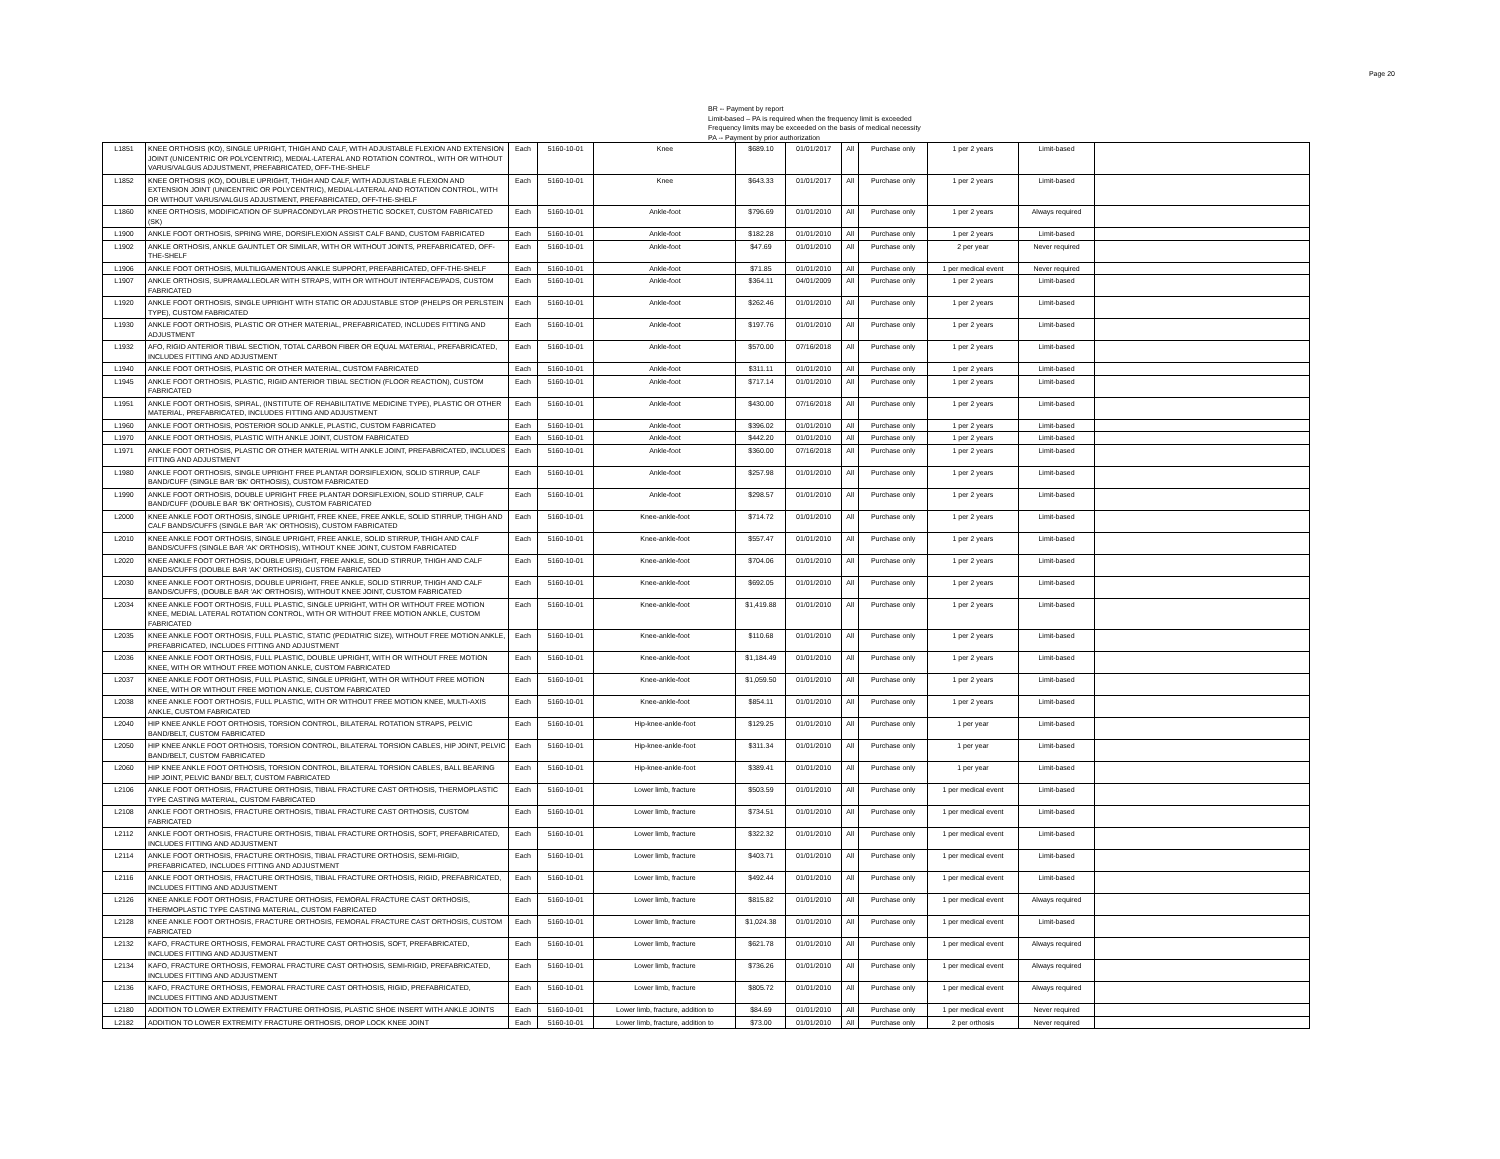Page 20
BR -- Payment by report
Limit-based – PA is required when the frequency limit is exceeded
Frequency limits may be exceeded on the basis of medical necessity
PA -- Payment by prior authorization
| L1851 | KNEE ORTHOSIS (KO), SINGLE UPRIGHT, THIGH AND CALF, WITH ADJUSTABLE FLEXION AND EXTENSION JOINT (UNICENTRIC OR POLYCENTRIC), MEDIAL-LATERAL AND ROTATION CONTROL, WITH OR WITHOUT VARUS/VALGUS ADJUSTMENT, PREFABRICATED, OFF-THE-SHELF | Each | 5160-10-01 | Knee | $689.10 | 01/01/2017 | All | Purchase only | 1 per 2 years | Limit-based | |
| L1852 | KNEE ORTHOSIS (KO), DOUBLE UPRIGHT, THIGH AND CALF, WITH ADJUSTABLE FLEXION AND EXTENSION JOINT (UNICENTRIC OR POLYCENTRIC), MEDIAL-LATERAL AND ROTATION CONTROL, WITH OR WITHOUT VARUS/VALGUS ADJUSTMENT, PREFABRICATED, OFF-THE-SHELF | Each | 5160-10-01 | Knee | $643.33 | 01/01/2017 | All | Purchase only | 1 per 2 years | Limit-based | |
| L1860 | KNEE ORTHOSIS, MODIFICATION OF SUPRACONDYLAR PROSTHETIC SOCKET, CUSTOM FABRICATED (SK) | Each | 5160-10-01 | Ankle-foot | $796.69 | 01/01/2010 | All | Purchase only | 1 per 2 years | Always required | |
| L1900 | ANKLE FOOT ORTHOSIS, SPRING WIRE, DORSIFLEXION ASSIST CALF BAND, CUSTOM FABRICATED | Each | 5160-10-01 | Ankle-foot | $182.28 | 01/01/2010 | All | Purchase only | 1 per 2 years | Limit-based | |
| L1902 | ANKLE ORTHOSIS, ANKLE GAUNTLET OR SIMILAR, WITH OR WITHOUT JOINTS, PREFABRICATED, OFF-THE-SHELF | Each | 5160-10-01 | Ankle-foot | $47.69 | 01/01/2010 | All | Purchase only | 2 per year | Never required | |
| L1906 | ANKLE FOOT ORTHOSIS, MULTILIGAMENTOUS ANKLE SUPPORT, PREFABRICATED, OFF-THE-SHELF | Each | 5160-10-01 | Ankle-foot | $71.85 | 01/01/2010 | All | Purchase only | 1 per medical event | Never required | |
| L1907 | ANKLE ORTHOSIS, SUPRAMALLEOLAR WITH STRAPS, WITH OR WITHOUT INTERFACE/PADS, CUSTOM FABRICATED | Each | 5160-10-01 | Ankle-foot | $364.11 | 04/01/2009 | All | Purchase only | 1 per 2 years | Limit-based | |
| L1920 | ANKLE FOOT ORTHOSIS, SINGLE UPRIGHT WITH STATIC OR ADJUSTABLE STOP (PHELPS OR PERLSTEIN TYPE), CUSTOM FABRICATED | Each | 5160-10-01 | Ankle-foot | $262.46 | 01/01/2010 | All | Purchase only | 1 per 2 years | Limit-based | |
| L1930 | ANKLE FOOT ORTHOSIS, PLASTIC OR OTHER MATERIAL, PREFABRICATED, INCLUDES FITTING AND ADJUSTMENT | Each | 5160-10-01 | Ankle-foot | $197.76 | 01/01/2010 | All | Purchase only | 1 per 2 years | Limit-based | |
| L1932 | AFO, RIGID ANTERIOR TIBIAL SECTION, TOTAL CARBON FIBER OR EQUAL MATERIAL, PREFABRICATED, INCLUDES FITTING AND ADJUSTMENT | Each | 5160-10-01 | Ankle-foot | $570.00 | 07/16/2018 | All | Purchase only | 1 per 2 years | Limit-based | |
| L1940 | ANKLE FOOT ORTHOSIS, PLASTIC OR OTHER MATERIAL, CUSTOM FABRICATED | Each | 5160-10-01 | Ankle-foot | $311.11 | 01/01/2010 | All | Purchase only | 1 per 2 years | Limit-based | |
| L1945 | ANKLE FOOT ORTHOSIS, PLASTIC, RIGID ANTERIOR TIBIAL SECTION (FLOOR REACTION), CUSTOM FABRICATED | Each | 5160-10-01 | Ankle-foot | $717.14 | 01/01/2010 | All | Purchase only | 1 per 2 years | Limit-based | |
| L1951 | ANKLE FOOT ORTHOSIS, SPIRAL, (INSTITUTE OF REHABILITATIVE MEDICINE TYPE), PLASTIC OR OTHER MATERIAL, PREFABRICATED, INCLUDES FITTING AND ADJUSTMENT | Each | 5160-10-01 | Ankle-foot | $430.00 | 07/16/2018 | All | Purchase only | 1 per 2 years | Limit-based | |
| L1960 | ANKLE FOOT ORTHOSIS, POSTERIOR SOLID ANKLE, PLASTIC, CUSTOM FABRICATED | Each | 5160-10-01 | Ankle-foot | $396.02 | 01/01/2010 | All | Purchase only | 1 per 2 years | Limit-based | |
| L1970 | ANKLE FOOT ORTHOSIS, PLASTIC WITH ANKLE JOINT, CUSTOM FABRICATED | Each | 5160-10-01 | Ankle-foot | $442.20 | 01/01/2010 | All | Purchase only | 1 per 2 years | Limit-based | |
| L1971 | ANKLE FOOT ORTHOSIS, PLASTIC OR OTHER MATERIAL WITH ANKLE JOINT, PREFABRICATED, INCLUDES FITTING AND ADJUSTMENT | Each | 5160-10-01 | Ankle-foot | $360.00 | 07/16/2018 | All | Purchase only | 1 per 2 years | Limit-based | |
| L1980 | ANKLE FOOT ORTHOSIS, SINGLE UPRIGHT FREE PLANTAR DORSIFLEXION, SOLID STIRRUP, CALF BAND/CUFF (SINGLE BAR 'BK' ORTHOSIS), CUSTOM FABRICATED | Each | 5160-10-01 | Ankle-foot | $257.98 | 01/01/2010 | All | Purchase only | 1 per 2 years | Limit-based | |
| L1990 | ANKLE FOOT ORTHOSIS, DOUBLE UPRIGHT FREE PLANTAR DORSIFLEXION, SOLID STIRRUP, CALF BAND/CUFF (DOUBLE BAR 'BK' ORTHOSIS), CUSTOM FABRICATED | Each | 5160-10-01 | Ankle-foot | $298.57 | 01/01/2010 | All | Purchase only | 1 per 2 years | Limit-based | |
| L2000 | KNEE ANKLE FOOT ORTHOSIS, SINGLE UPRIGHT, FREE KNEE, FREE ANKLE, SOLID STIRRUP, THIGH AND CALF BANDS/CUFFS (SINGLE BAR 'AK' ORTHOSIS), CUSTOM FABRICATED | Each | 5160-10-01 | Knee-ankle-foot | $714.72 | 01/01/2010 | All | Purchase only | 1 per 2 years | Limit-based | |
| L2010 | KNEE ANKLE FOOT ORTHOSIS, SINGLE UPRIGHT, FREE ANKLE, SOLID STIRRUP, THIGH AND CALF BANDS/CUFFS (SINGLE BAR 'AK' ORTHOSIS), WITHOUT KNEE JOINT, CUSTOM FABRICATED | Each | 5160-10-01 | Knee-ankle-foot | $557.47 | 01/01/2010 | All | Purchase only | 1 per 2 years | Limit-based | |
| L2020 | KNEE ANKLE FOOT ORTHOSIS, DOUBLE UPRIGHT, FREE ANKLE, SOLID STIRRUP, THIGH AND CALF BANDS/CUFFS (DOUBLE BAR 'AK' ORTHOSIS), CUSTOM FABRICATED | Each | 5160-10-01 | Knee-ankle-foot | $704.06 | 01/01/2010 | All | Purchase only | 1 per 2 years | Limit-based | |
| L2030 | KNEE ANKLE FOOT ORTHOSIS, DOUBLE UPRIGHT, FREE ANKLE, SOLID STIRRUP, THIGH AND CALF BANDS/CUFFS, (DOUBLE BAR 'AK' ORTHOSIS), WITHOUT KNEE JOINT, CUSTOM FABRICATED | Each | 5160-10-01 | Knee-ankle-foot | $692.05 | 01/01/2010 | All | Purchase only | 1 per 2 years | Limit-based | |
| L2034 | KNEE ANKLE FOOT ORTHOSIS, FULL PLASTIC, SINGLE UPRIGHT, WITH OR WITHOUT FREE MOTION KNEE, MEDIAL LATERAL ROTATION CONTROL, WITH OR WITHOUT FREE MOTION ANKLE, CUSTOM FABRICATED | Each | 5160-10-01 | Knee-ankle-foot | $1,419.88 | 01/01/2010 | All | Purchase only | 1 per 2 years | Limit-based | |
| L2035 | KNEE ANKLE FOOT ORTHOSIS, FULL PLASTIC, STATIC (PEDIATRIC SIZE), WITHOUT FREE MOTION ANKLE, PREFABRICATED, INCLUDES FITTING AND ADJUSTMENT | Each | 5160-10-01 | Knee-ankle-foot | $110.68 | 01/01/2010 | All | Purchase only | 1 per 2 years | Limit-based | |
| L2036 | KNEE ANKLE FOOT ORTHOSIS, FULL PLASTIC, DOUBLE UPRIGHT, WITH OR WITHOUT FREE MOTION KNEE, WITH OR WITHOUT FREE MOTION ANKLE, CUSTOM FABRICATED | Each | 5160-10-01 | Knee-ankle-foot | $1,184.49 | 01/01/2010 | All | Purchase only | 1 per 2 years | Limit-based | |
| L2037 | KNEE ANKLE FOOT ORTHOSIS, FULL PLASTIC, SINGLE UPRIGHT, WITH OR WITHOUT FREE MOTION KNEE, WITH OR WITHOUT FREE MOTION ANKLE, CUSTOM FABRICATED | Each | 5160-10-01 | Knee-ankle-foot | $1,059.50 | 01/01/2010 | All | Purchase only | 1 per 2 years | Limit-based | |
| L2038 | KNEE ANKLE FOOT ORTHOSIS, FULL PLASTIC, WITH OR WITHOUT FREE MOTION KNEE, MULTI-AXIS ANKLE, CUSTOM FABRICATED | Each | 5160-10-01 | Knee-ankle-foot | $854.11 | 01/01/2010 | All | Purchase only | 1 per 2 years | Limit-based | |
| L2040 | HIP KNEE ANKLE FOOT ORTHOSIS, TORSION CONTROL, BILATERAL ROTATION STRAPS, PELVIC BAND/BELT, CUSTOM FABRICATED | Each | 5160-10-01 | Hip-knee-ankle-foot | $129.25 | 01/01/2010 | All | Purchase only | 1 per year | Limit-based | |
| L2050 | HIP KNEE ANKLE FOOT ORTHOSIS, TORSION CONTROL, BILATERAL TORSION CABLES, HIP JOINT, PELVIC BAND/BELT, CUSTOM FABRICATED | Each | 5160-10-01 | Hip-knee-ankle-foot | $311.34 | 01/01/2010 | All | Purchase only | 1 per year | Limit-based | |
| L2060 | HIP KNEE ANKLE FOOT ORTHOSIS, TORSION CONTROL, BILATERAL TORSION CABLES, BALL BEARING HIP JOINT, PELVIC BAND/ BELT, CUSTOM FABRICATED | Each | 5160-10-01 | Hip-knee-ankle-foot | $389.41 | 01/01/2010 | All | Purchase only | 1 per year | Limit-based | |
| L2106 | ANKLE FOOT ORTHOSIS, FRACTURE ORTHOSIS, TIBIAL FRACTURE CAST ORTHOSIS, THERMOPLASTIC TYPE CASTING MATERIAL, CUSTOM FABRICATED | Each | 5160-10-01 | Lower limb, fracture | $503.59 | 01/01/2010 | All | Purchase only | 1 per medical event | Limit-based | |
| L2108 | ANKLE FOOT ORTHOSIS, FRACTURE ORTHOSIS, TIBIAL FRACTURE CAST ORTHOSIS, CUSTOM FABRICATED | Each | 5160-10-01 | Lower limb, fracture | $734.51 | 01/01/2010 | All | Purchase only | 1 per medical event | Limit-based | |
| L2112 | ANKLE FOOT ORTHOSIS, FRACTURE ORTHOSIS, TIBIAL FRACTURE ORTHOSIS, SOFT, PREFABRICATED, INCLUDES FITTING AND ADJUSTMENT | Each | 5160-10-01 | Lower limb, fracture | $322.32 | 01/01/2010 | All | Purchase only | 1 per medical event | Limit-based | |
| L2114 | ANKLE FOOT ORTHOSIS, FRACTURE ORTHOSIS, TIBIAL FRACTURE ORTHOSIS, SEMI-RIGID, PREFABRICATED, INCLUDES FITTING AND ADJUSTMENT | Each | 5160-10-01 | Lower limb, fracture | $403.71 | 01/01/2010 | All | Purchase only | 1 per medical event | Limit-based | |
| L2116 | ANKLE FOOT ORTHOSIS, FRACTURE ORTHOSIS, TIBIAL FRACTURE ORTHOSIS, RIGID, PREFABRICATED, INCLUDES FITTING AND ADJUSTMENT | Each | 5160-10-01 | Lower limb, fracture | $492.44 | 01/01/2010 | All | Purchase only | 1 per medical event | Limit-based | |
| L2126 | KNEE ANKLE FOOT ORTHOSIS, FRACTURE ORTHOSIS, FEMORAL FRACTURE CAST ORTHOSIS, THERMOPLASTIC TYPE CASTING MATERIAL, CUSTOM FABRICATED | Each | 5160-10-01 | Lower limb, fracture | $815.82 | 01/01/2010 | All | Purchase only | 1 per medical event | Always required | |
| L2128 | KNEE ANKLE FOOT ORTHOSIS, FRACTURE ORTHOSIS, FEMORAL FRACTURE CAST ORTHOSIS, CUSTOM FABRICATED | Each | 5160-10-01 | Lower limb, fracture | $1,024.38 | 01/01/2010 | All | Purchase only | 1 per medical event | Limit-based | |
| L2132 | KAFO, FRACTURE ORTHOSIS, FEMORAL FRACTURE CAST ORTHOSIS, SOFT, PREFABRICATED, INCLUDES FITTING AND ADJUSTMENT | Each | 5160-10-01 | Lower limb, fracture | $621.78 | 01/01/2010 | All | Purchase only | 1 per medical event | Always required | |
| L2134 | KAFO, FRACTURE ORTHOSIS, FEMORAL FRACTURE CAST ORTHOSIS, SEMI-RIGID, PREFABRICATED, INCLUDES FITTING AND ADJUSTMENT | Each | 5160-10-01 | Lower limb, fracture | $736.26 | 01/01/2010 | All | Purchase only | 1 per medical event | Always required | |
| L2136 | KAFO, FRACTURE ORTHOSIS, FEMORAL FRACTURE CAST ORTHOSIS, RIGID, PREFABRICATED, INCLUDES FITTING AND ADJUSTMENT | Each | 5160-10-01 | Lower limb, fracture | $805.72 | 01/01/2010 | All | Purchase only | 1 per medical event | Always required | |
| L2180 | ADDITION TO LOWER EXTREMITY FRACTURE ORTHOSIS, PLASTIC SHOE INSERT WITH ANKLE JOINTS | Each | 5160-10-01 | Lower limb, fracture, addition to | $84.69 | 01/01/2010 | All | Purchase only | 1 per medical event | Never required | |
| L2182 | ADDITION TO LOWER EXTREMITY FRACTURE ORTHOSIS, DROP LOCK KNEE JOINT | Each | 5160-10-01 | Lower limb, fracture, addition to | $73.00 | 01/01/2010 | All | Purchase only | 2 per orthosis | Never required | |